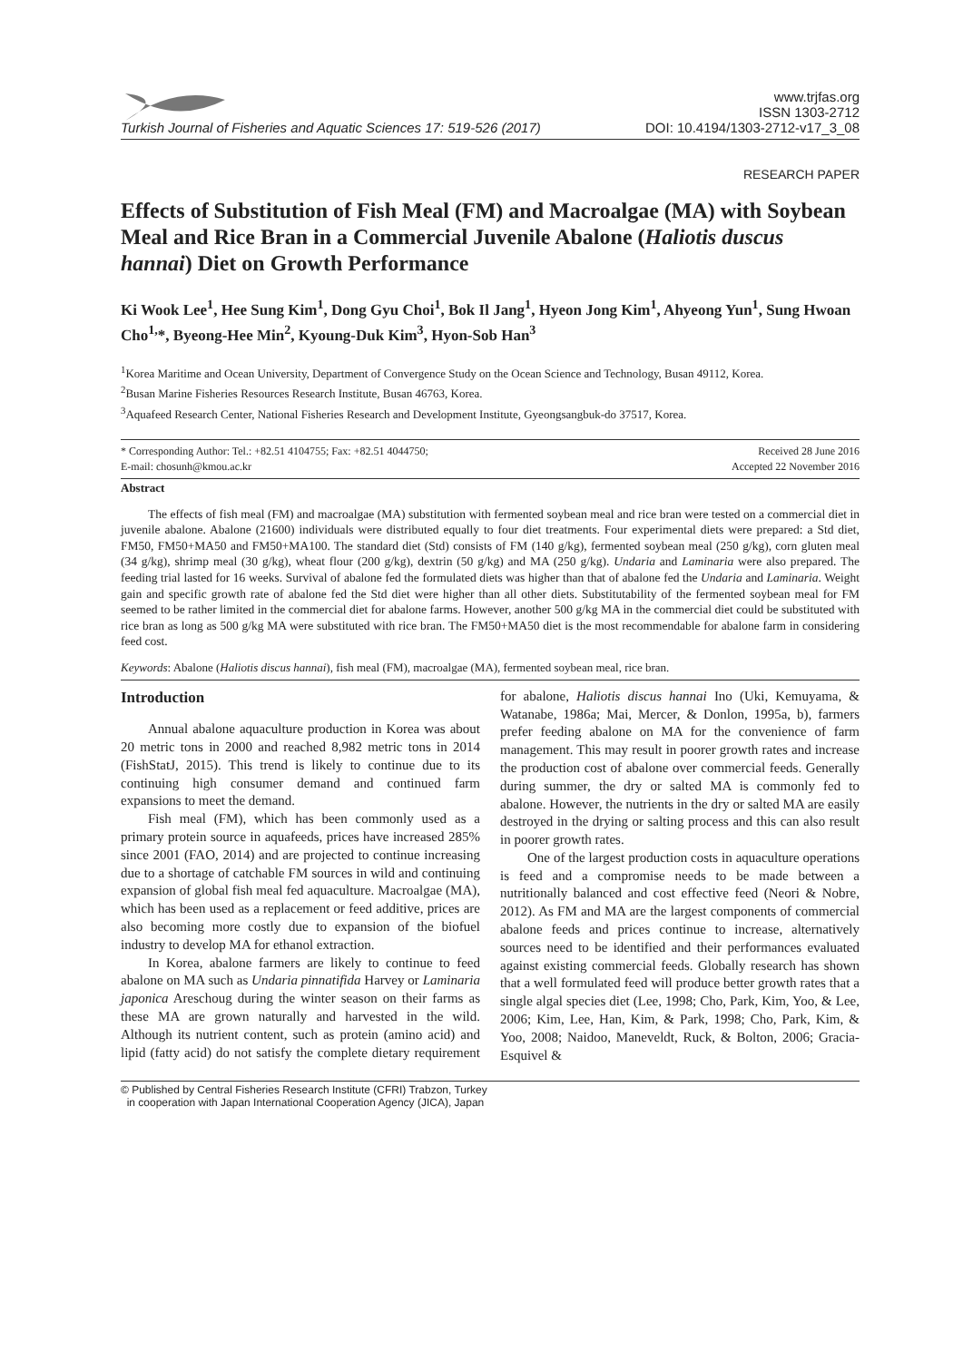Turkish Journal of Fisheries and Aquatic Sciences 17: 519-526 (2017)
www.trjfas.org
ISSN 1303-2712
DOI: 10.4194/1303-2712-v17_3_08
RESEARCH PAPER
Effects of Substitution of Fish Meal (FM) and Macroalgae (MA) with Soybean Meal and Rice Bran in a Commercial Juvenile Abalone (Haliotis duscus hannai) Diet on Growth Performance
Ki Wook Lee<sup>1</sup>, Hee Sung Kim<sup>1</sup>, Dong Gyu Choi<sup>1</sup>, Bok Il Jang<sup>1</sup>, Hyeon Jong Kim<sup>1</sup>, Ahyeong Yun<sup>1</sup>, Sung Hwoan Cho<sup>1,</sup>*, Byeong-Hee Min<sup>2</sup>, Kyoung-Duk Kim<sup>3</sup>, Hyon-Sob Han<sup>3</sup>
<sup>1</sup> Korea Maritime and Ocean University, Department of Convergence Study on the Ocean Science and Technology, Busan 49112, Korea.
<sup>2</sup> Busan Marine Fisheries Resources Research Institute, Busan 46763, Korea.
<sup>3</sup> Aquafeed Research Center, National Fisheries Research and Development Institute, Gyeongsangbuk-do 37517, Korea.
* Corresponding Author: Tel.: +82.51 4104755; Fax: +82.51 4044750;
E-mail: chosunh@kmou.ac.kr
Received 28 June 2016
Accepted 22 November 2016
Abstract
The effects of fish meal (FM) and macroalgae (MA) substitution with fermented soybean meal and rice bran were tested on a commercial diet in juvenile abalone. Abalone (21600) individuals were distributed equally to four diet treatments. Four experimental diets were prepared: a Std diet, FM50, FM50+MA50 and FM50+MA100. The standard diet (Std) consists of FM (140 g/kg), fermented soybean meal (250 g/kg), corn gluten meal (34 g/kg), shrimp meal (30 g/kg), wheat flour (200 g/kg), dextrin (50 g/kg) and MA (250 g/kg). Undaria and Laminaria were also prepared. The feeding trial lasted for 16 weeks. Survival of abalone fed the formulated diets was higher than that of abalone fed the Undaria and Laminaria. Weight gain and specific growth rate of abalone fed the Std diet were higher than all other diets. Substitutability of the fermented soybean meal for FM seemed to be rather limited in the commercial diet for abalone farms. However, another 500 g/kg MA in the commercial diet could be substituted with rice bran as long as 500 g/kg MA were substituted with rice bran. The FM50+MA50 diet is the most recommendable for abalone farm in considering feed cost.
Keywords: Abalone (Haliotis discus hannai), fish meal (FM), macroalgae (MA), fermented soybean meal, rice bran.
Introduction
Annual abalone aquaculture production in Korea was about 20 metric tons in 2000 and reached 8,982 metric tons in 2014 (FishStatJ, 2015). This trend is likely to continue due to its continuing high consumer demand and continued farm expansions to meet the demand.
Fish meal (FM), which has been commonly used as a primary protein source in aquafeeds, prices have increased 285% since 2001 (FAO, 2014) and are projected to continue increasing due to a shortage of catchable FM sources in wild and continuing expansion of global fish meal fed aquaculture. Macroalgae (MA), which has been used as a replacement or feed additive, prices are also becoming more costly due to expansion of the biofuel industry to develop MA for ethanol extraction.
In Korea, abalone farmers are likely to continue to feed abalone on MA such as Undaria pinnatifida Harvey or Laminaria japonica Areschoug during the winter season on their farms as these MA are grown naturally and harvested in the wild. Although its nutrient content, such as protein (amino acid) and lipid (fatty acid) do not satisfy the complete dietary requirement for abalone, Haliotis discus hannai Ino (Uki, Kemuyama, & Watanabe, 1986a; Mai, Mercer, & Donlon, 1995a, b), farmers prefer feeding abalone on MA for the convenience of farm management. This may result in poorer growth rates and increase the production cost of abalone over commercial feeds. Generally during summer, the dry or salted MA is commonly fed to abalone. However, the nutrients in the dry or salted MA are easily destroyed in the drying or salting process and this can also result in poorer growth rates.
One of the largest production costs in aquaculture operations is feed and a compromise needs to be made between a nutritionally balanced and cost effective feed (Neori & Nobre, 2012). As FM and MA are the largest components of commercial abalone feeds and prices continue to increase, alternatively sources need to be identified and their performances evaluated against existing commercial feeds. Globally research has shown that a well formulated feed will produce better growth rates that a single algal species diet (Lee, 1998; Cho, Park, Kim, Yoo, & Lee, 2006; Kim, Lee, Han, Kim, & Park, 1998; Cho, Park, Kim, & Yoo, 2008; Naidoo, Maneveldt, Ruck, & Bolton, 2006; Gracia-Esquivel &
© Published by Central Fisheries Research Institute (CFRI) Trabzon, Turkey
in cooperation with Japan International Cooperation Agency (JICA), Japan